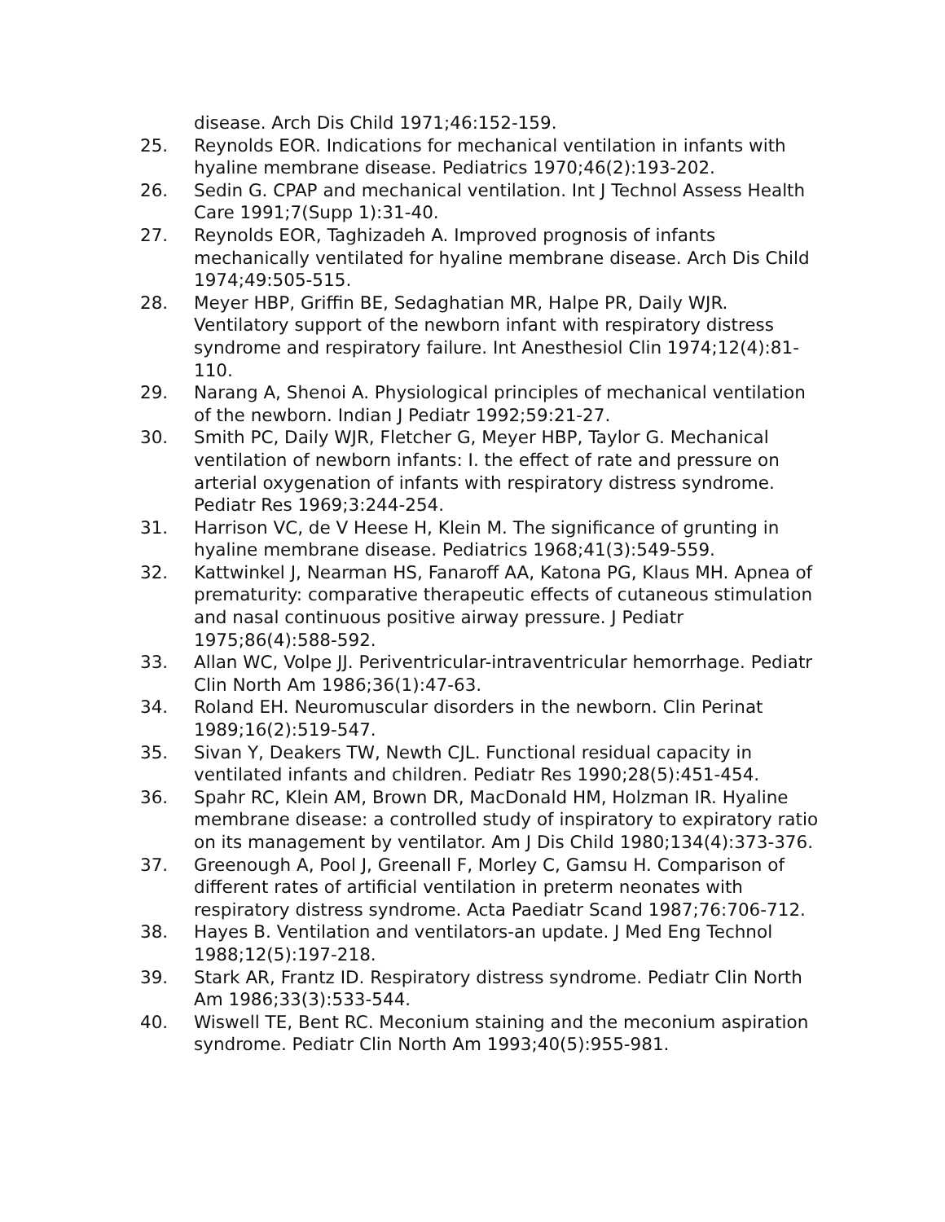disease. Arch Dis Child 1971;46:152-159.
25. Reynolds EOR. Indications for mechanical ventilation in infants with hyaline membrane disease. Pediatrics 1970;46(2):193-202.
26. Sedin G. CPAP and mechanical ventilation. Int J Technol Assess Health Care 1991;7(Supp 1):31-40.
27. Reynolds EOR, Taghizadeh A. Improved prognosis of infants mechanically ventilated for hyaline membrane disease. Arch Dis Child 1974;49:505-515.
28. Meyer HBP, Griffin BE, Sedaghatian MR, Halpe PR, Daily WJR. Ventilatory support of the newborn infant with respiratory distress syndrome and respiratory failure. Int Anesthesiol Clin 1974;12(4):81-110.
29. Narang A, Shenoi A. Physiological principles of mechanical ventilation of the newborn. Indian J Pediatr 1992;59:21-27.
30. Smith PC, Daily WJR, Fletcher G, Meyer HBP, Taylor G. Mechanical ventilation of newborn infants: I. the effect of rate and pressure on arterial oxygenation of infants with respiratory distress syndrome. Pediatr Res 1969;3:244-254.
31. Harrison VC, de V Heese H, Klein M. The significance of grunting in hyaline membrane disease. Pediatrics 1968;41(3):549-559.
32. Kattwinkel J, Nearman HS, Fanaroff AA, Katona PG, Klaus MH. Apnea of prematurity: comparative therapeutic effects of cutaneous stimulation and nasal continuous positive airway pressure. J Pediatr 1975;86(4):588-592.
33. Allan WC, Volpe JJ. Periventricular-intraventricular hemorrhage. Pediatr Clin North Am 1986;36(1):47-63.
34. Roland EH. Neuromuscular disorders in the newborn. Clin Perinat 1989;16(2):519-547.
35. Sivan Y, Deakers TW, Newth CJL. Functional residual capacity in ventilated infants and children. Pediatr Res 1990;28(5):451-454.
36. Spahr RC, Klein AM, Brown DR, MacDonald HM, Holzman IR. Hyaline membrane disease: a controlled study of inspiratory to expiratory ratio on its management by ventilator. Am J Dis Child 1980;134(4):373-376.
37. Greenough A, Pool J, Greenall F, Morley C, Gamsu H. Comparison of different rates of artificial ventilation in preterm neonates with respiratory distress syndrome. Acta Paediatr Scand 1987;76:706-712.
38. Hayes B. Ventilation and ventilators-an update. J Med Eng Technol 1988;12(5):197-218.
39. Stark AR, Frantz ID. Respiratory distress syndrome. Pediatr Clin North Am 1986;33(3):533-544.
40. Wiswell TE, Bent RC. Meconium staining and the meconium aspiration syndrome. Pediatr Clin North Am 1993;40(5):955-981.